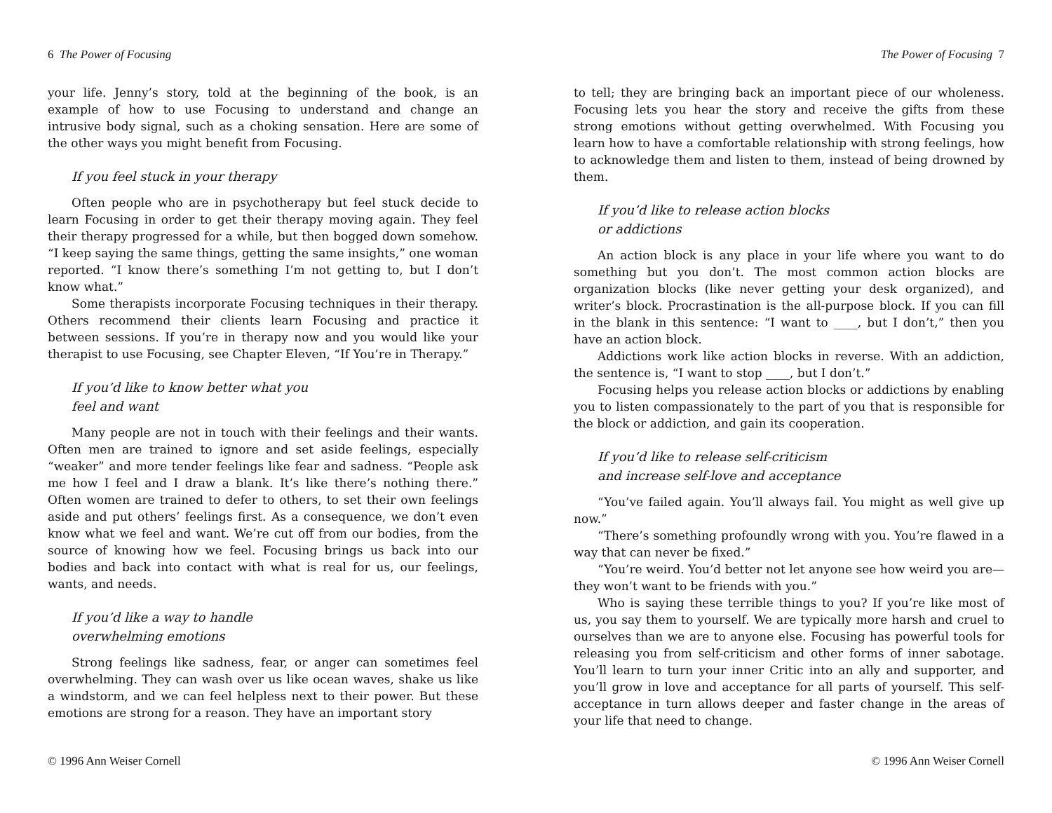6 The Power of Focusing
your life. Jenny’s story, told at the beginning of the book, is an example of how to use Focusing to understand and change an intrusive body signal, such as a choking sensation. Here are some of the other ways you might benefit from Focusing.
If you feel stuck in your therapy
Often people who are in psychotherapy but feel stuck decide to learn Focusing in order to get their therapy moving again. They feel their therapy progressed for a while, but then bogged down somehow. “I keep saying the same things, getting the same insights,” one woman reported. “I know there’s something I’m not getting to, but I don’t know what.”
Some therapists incorporate Focusing techniques in their therapy. Others recommend their clients learn Focusing and practice it between sessions. If you’re in therapy now and you would like your therapist to use Focusing, see Chapter Eleven, “If You’re in Therapy.”
If you’d like to know better what you
feel and want
Many people are not in touch with their feelings and their wants. Often men are trained to ignore and set aside feelings, especially “weaker” and more tender feelings like fear and sadness. “People ask me how I feel and I draw a blank. It’s like there’s nothing there.” Often women are trained to defer to others, to set their own feelings aside and put others’ feelings first. As a consequence, we don’t even know what we feel and want. We’re cut off from our bodies, from the source of knowing how we feel. Focusing brings us back into our bodies and back into contact with what is real for us, our feelings, wants, and needs.
If you’d like a way to handle
overwhelming emotions
Strong feelings like sadness, fear, or anger can sometimes feel overwhelming. They can wash over us like ocean waves, shake us like a windstorm, and we can feel helpless next to their power. But these emotions are strong for a reason. They have an important story
© 1996 Ann Weiser Cornell
The Power of Focusing 7
to tell; they are bringing back an important piece of our wholeness. Focusing lets you hear the story and receive the gifts from these strong emotions without getting overwhelmed. With Focusing you learn how to have a comfortable relationship with strong feelings, how to acknowledge them and listen to them, instead of being drowned by them.
If you’d like to release action blocks
or addictions
An action block is any place in your life where you want to do something but you don’t. The most common action blocks are organization blocks (like never getting your desk organized), and writer’s block. Procrastination is the all-purpose block. If you can fill in the blank in this sentence: “I want to ____, but I don’t,” then you have an action block.
Addictions work like action blocks in reverse. With an addiction, the sentence is, “I want to stop ____, but I don’t.”
Focusing helps you release action blocks or addictions by enabling you to listen compassionately to the part of you that is responsible for the block or addiction, and gain its cooperation.
If you’d like to release self-criticism
and increase self-love and acceptance
“You’ve failed again. You’ll always fail. You might as well give up now.”
“There’s something profoundly wrong with you. You’re flawed in a way that can never be fixed.”
“You’re weird. You’d better not let anyone see how weird you are—they won’t want to be friends with you.”
Who is saying these terrible things to you? If you’re like most of us, you say them to yourself. We are typically more harsh and cruel to ourselves than we are to anyone else. Focusing has powerful tools for releasing you from self-criticism and other forms of inner sabotage. You’ll learn to turn your inner Critic into an ally and supporter, and you’ll grow in love and acceptance for all parts of yourself. This self-acceptance in turn allows deeper and faster change in the areas of your life that need to change.
© 1996 Ann Weiser Cornell